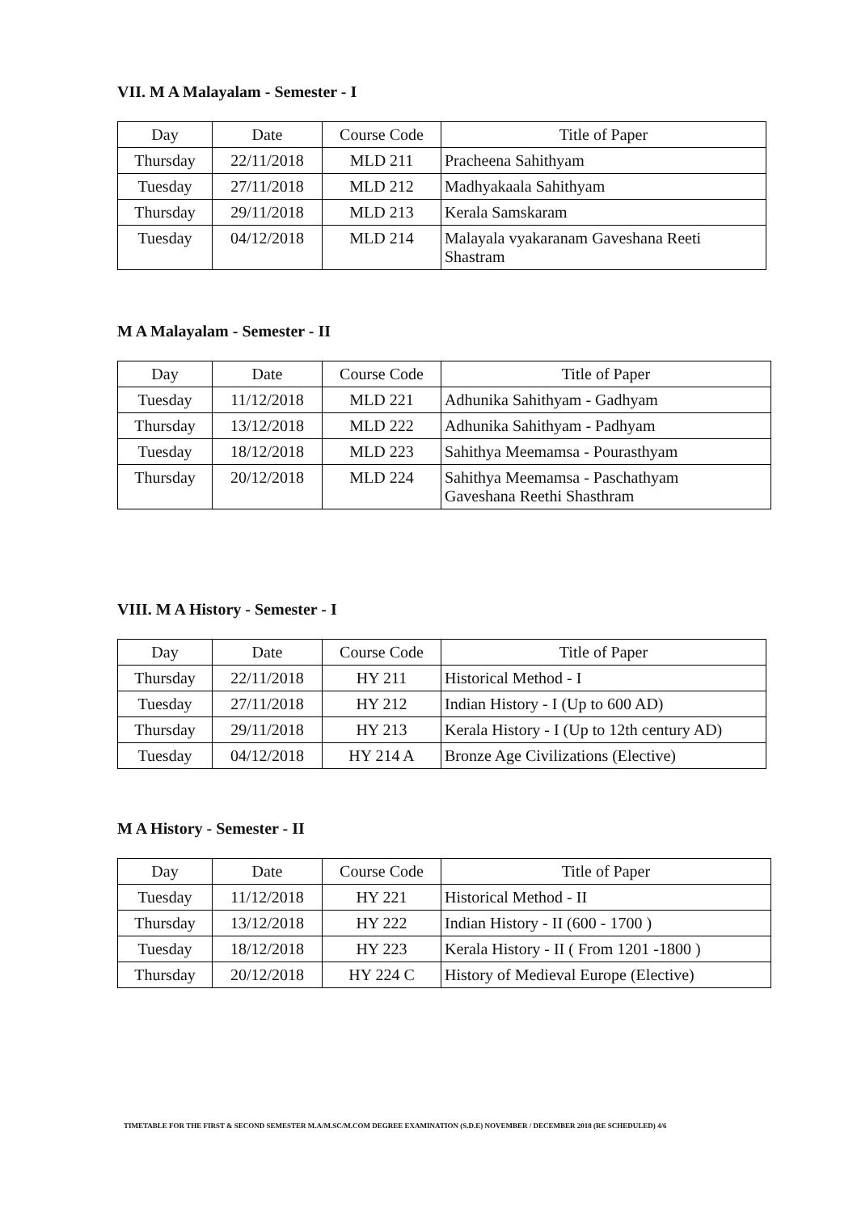VII. M A Malayalam - Semester - I
| Day | Date | Course Code | Title of Paper |
| --- | --- | --- | --- |
| Thursday | 22/11/2018 | MLD 211 | Pracheena Sahithyam |
| Tuesday | 27/11/2018 | MLD 212 | Madhyakaala Sahithyam |
| Thursday | 29/11/2018 | MLD 213 | Kerala Samskaram |
| Tuesday | 04/12/2018 | MLD 214 | Malayala vyakaranam Gaveshana Reeti Shastram |
M A Malayalam - Semester - II
| Day | Date | Course Code | Title of Paper |
| --- | --- | --- | --- |
| Tuesday | 11/12/2018 | MLD 221 | Adhunika Sahithyam - Gadhyam |
| Thursday | 13/12/2018 | MLD 222 | Adhunika Sahithyam - Padhyam |
| Tuesday | 18/12/2018 | MLD 223 | Sahithya Meemamsa - Pourasthyam |
| Thursday | 20/12/2018 | MLD 224 | Sahithya Meemamsa - Paschathyam Gaveshana Reethi Shasthram |
VIII. M A History - Semester - I
| Day | Date | Course Code | Title of Paper |
| --- | --- | --- | --- |
| Thursday | 22/11/2018 | HY 211 | Historical Method - I |
| Tuesday | 27/11/2018 | HY 212 | Indian History - I (Up to 600 AD) |
| Thursday | 29/11/2018 | HY 213 | Kerala History - I (Up to 12th century AD) |
| Tuesday | 04/12/2018 | HY 214 A | Bronze Age Civilizations (Elective) |
M A History - Semester - II
| Day | Date | Course Code | Title of Paper |
| --- | --- | --- | --- |
| Tuesday | 11/12/2018 | HY 221 | Historical Method - II |
| Thursday | 13/12/2018 | HY 222 | Indian History - II (600 - 1700 ) |
| Tuesday | 18/12/2018 | HY 223 | Kerala History - II ( From 1201 -1800 ) |
| Thursday | 20/12/2018 | HY 224 C | History of Medieval Europe (Elective) |
TIMETABLE FOR THE FIRST & SECOND SEMESTER M.A/M.SC/M.COM DEGREE EXAMINATION (S.D.E) NOVEMBER / DECEMBER 2018 (RE SCHEDULED) 4/6